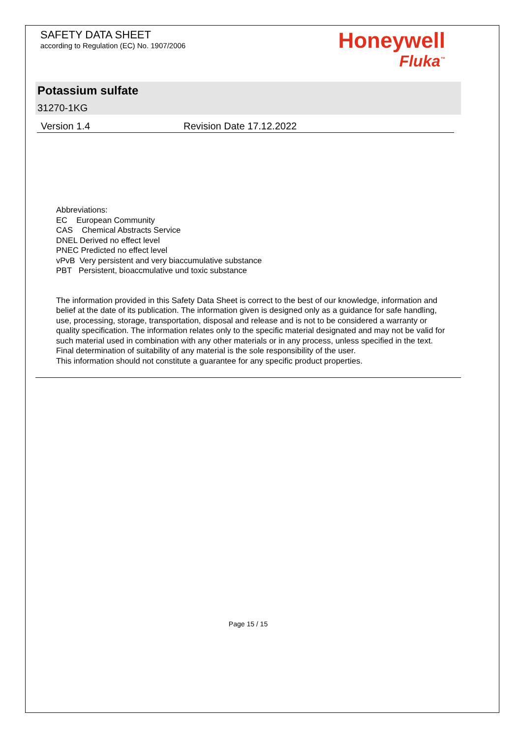SAFETY DATA SHEET
according to Regulation (EC) No. 1907/2006
Honeywell
Fluka<sup>™</sup>
Potassium sulfate
31270-1KG
Version 1.4 Revision Date 17.12.2022
Abbreviations:
EC European Community
CAS Chemical Abstracts Service
DNEL Derived no effect level
PNEC Predicted no effect level
vPvB Very persistent and very biaccumulative substance
PBT Persistent, bioaccmulative und toxic substance
The information provided in this Safety Data Sheet is correct to the best of our knowledge, information and belief at the date of its publication. The information given is designed only as a guidance for safe handling, use, processing, storage, transportation, disposal and release and is not to be considered a warranty or quality specification. The information relates only to the specific material designated and may not be valid for such material used in combination with any other materials or in any process, unless specified in the text. Final determination of suitability of any material is the sole responsibility of the user.
This information should not constitute a guarantee for any specific product properties.
Page 15 / 15